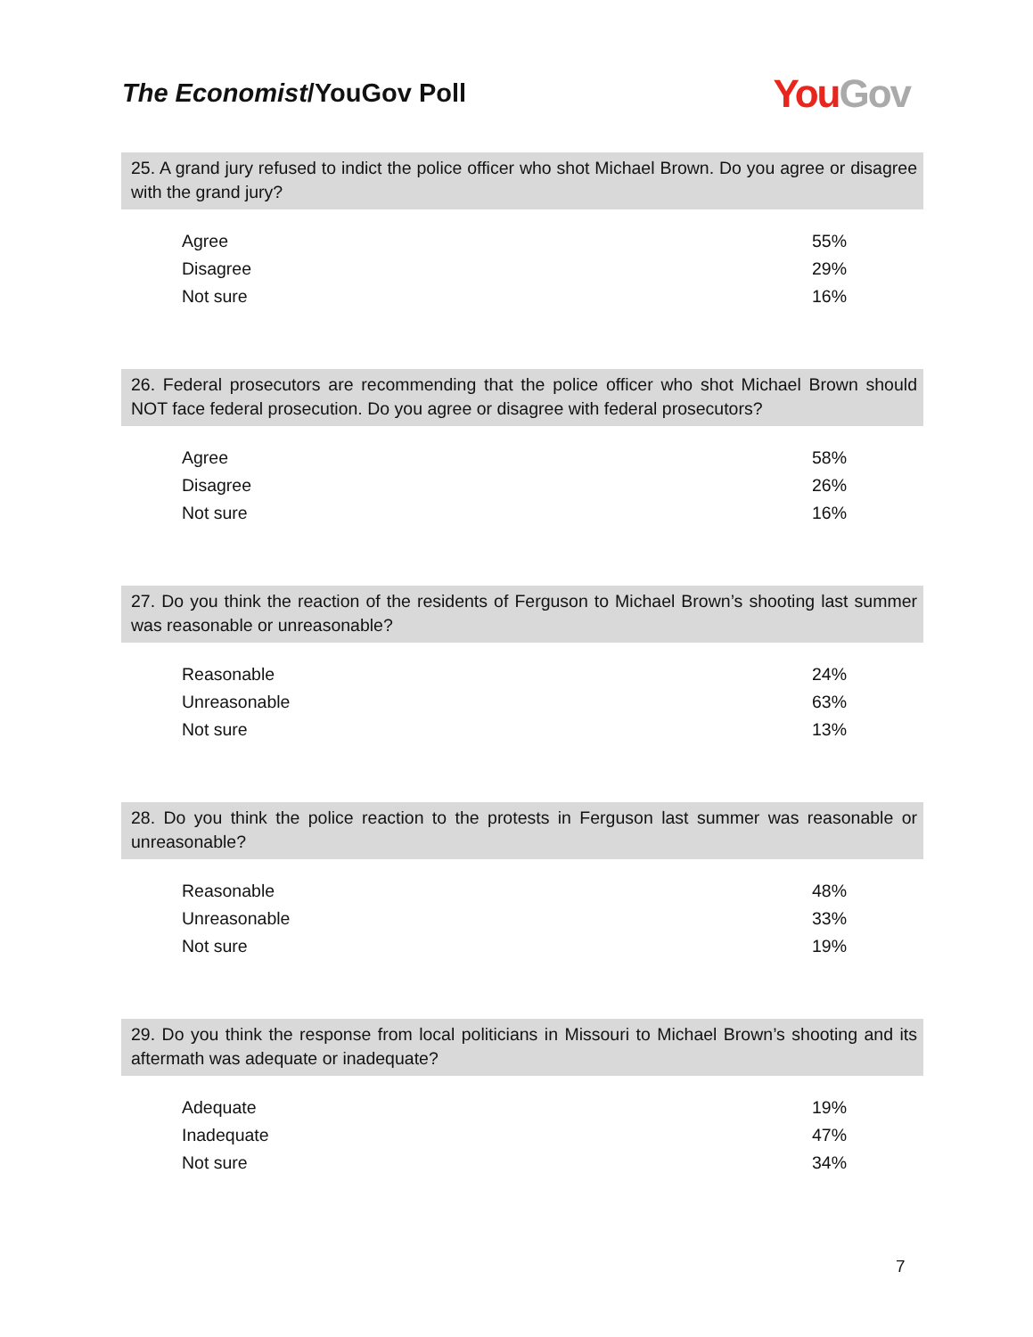The Economist/YouGov Poll
You Gov
25. A grand jury refused to indict the police officer who shot Michael Brown. Do you agree or disagree with the grand jury?
| Agree | 55% |
| Disagree | 29% |
| Not sure | 16% |
26. Federal prosecutors are recommending that the police officer who shot Michael Brown should NOT face federal prosecution. Do you agree or disagree with federal prosecutors?
| Agree | 58% |
| Disagree | 26% |
| Not sure | 16% |
27. Do you think the reaction of the residents of Ferguson to Michael Brown’s shooting last summer was reasonable or unreasonable?
| Reasonable | 24% |
| Unreasonable | 63% |
| Not sure | 13% |
28. Do you think the police reaction to the protests in Ferguson last summer was reasonable or unreasonable?
| Reasonable | 48% |
| Unreasonable | 33% |
| Not sure | 19% |
29. Do you think the response from local politicians in Missouri to Michael Brown’s shooting and its aftermath was adequate or inadequate?
| Adequate | 19% |
| Inadequate | 47% |
| Not sure | 34% |
7